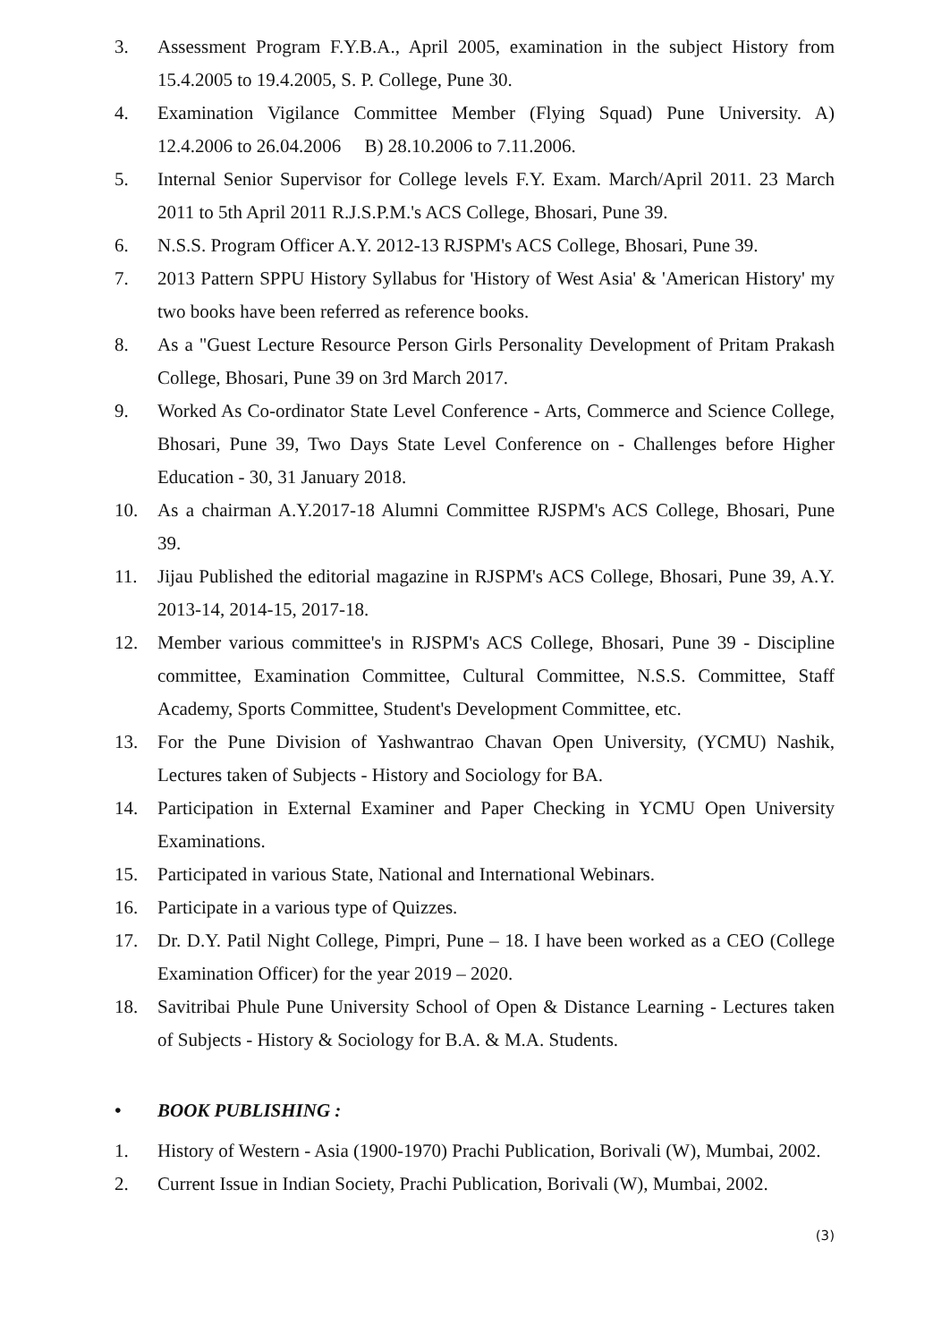3. Assessment Program F.Y.B.A., April 2005, examination in the subject History from 15.4.2005 to 19.4.2005, S. P. College, Pune 30.
4. Examination Vigilance Committee Member (Flying Squad) Pune University. A) 12.4.2006 to 26.04.2006 B) 28.10.2006 to 7.11.2006.
5. Internal Senior Supervisor for College levels F.Y. Exam. March/April 2011. 23 March 2011 to 5th April 2011 R.J.S.P.M.'s ACS College, Bhosari, Pune 39.
6. N.S.S. Program Officer A.Y. 2012-13 RJSPM's ACS College, Bhosari, Pune 39.
7. 2013 Pattern SPPU History Syllabus for 'History of West Asia' & 'American History' my two books have been referred as reference books.
8. As a "Guest Lecture Resource Person Girls Personality Development of Pritam Prakash College, Bhosari, Pune 39 on 3rd March 2017.
9. Worked As Co-ordinator State Level Conference - Arts, Commerce and Science College, Bhosari, Pune 39, Two Days State Level Conference on - Challenges before Higher Education - 30, 31 January 2018.
10. As a chairman A.Y.2017-18 Alumni Committee RJSPM's ACS College, Bhosari, Pune 39.
11. Jijau Published the editorial magazine in RJSPM's ACS College, Bhosari, Pune 39, A.Y. 2013-14, 2014-15, 2017-18.
12. Member various committee's in RJSPM's ACS College, Bhosari, Pune 39 - Discipline committee, Examination Committee, Cultural Committee, N.S.S. Committee, Staff Academy, Sports Committee, Student's Development Committee, etc.
13. For the Pune Division of Yashwantrao Chavan Open University, (YCMU) Nashik, Lectures taken of Subjects - History and Sociology for BA.
14. Participation in External Examiner and Paper Checking in YCMU Open University Examinations.
15. Participated in various State, National and International Webinars.
16. Participate in a various type of Quizzes.
17. Dr. D.Y. Patil Night College, Pimpri, Pune – 18. I have been worked as a CEO (College Examination Officer) for the year 2019 – 2020.
18. Savitribai Phule Pune University School of Open & Distance Learning - Lectures taken of Subjects - History & Sociology for B.A. & M.A. Students.
• BOOK PUBLISHING :
1. History of Western - Asia (1900-1970) Prachi Publication, Borivali (W), Mumbai, 2002.
2. Current Issue in Indian Society, Prachi Publication, Borivali (W), Mumbai, 2002.
(3)